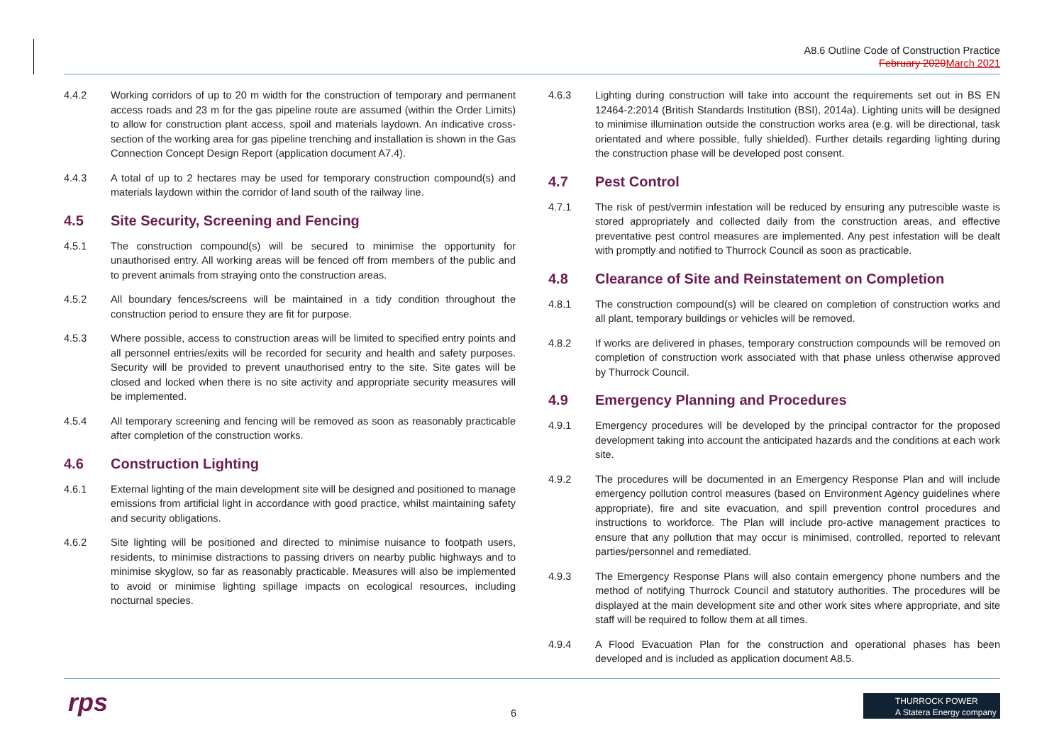A8.6 Outline Code of Construction Practice
February 2020 March 2021
4.4.2 Working corridors of up to 20 m width for the construction of temporary and permanent access roads and 23 m for the gas pipeline route are assumed (within the Order Limits) to allow for construction plant access, spoil and materials laydown. An indicative cross-section of the working area for gas pipeline trenching and installation is shown in the Gas Connection Concept Design Report (application document A7.4).
4.4.3 A total of up to 2 hectares may be used for temporary construction compound(s) and materials laydown within the corridor of land south of the railway line.
4.5 Site Security, Screening and Fencing
4.5.1 The construction compound(s) will be secured to minimise the opportunity for unauthorised entry. All working areas will be fenced off from members of the public and to prevent animals from straying onto the construction areas.
4.5.2 All boundary fences/screens will be maintained in a tidy condition throughout the construction period to ensure they are fit for purpose.
4.5.3 Where possible, access to construction areas will be limited to specified entry points and all personnel entries/exits will be recorded for security and health and safety purposes. Security will be provided to prevent unauthorised entry to the site. Site gates will be closed and locked when there is no site activity and appropriate security measures will be implemented.
4.5.4 All temporary screening and fencing will be removed as soon as reasonably practicable after completion of the construction works.
4.6 Construction Lighting
4.6.1 External lighting of the main development site will be designed and positioned to manage emissions from artificial light in accordance with good practice, whilst maintaining safety and security obligations.
4.6.2 Site lighting will be positioned and directed to minimise nuisance to footpath users, residents, to minimise distractions to passing drivers on nearby public highways and to minimise skyglow, so far as reasonably practicable. Measures will also be implemented to avoid or minimise lighting spillage impacts on ecological resources, including nocturnal species.
4.6.3 Lighting during construction will take into account the requirements set out in BS EN 12464-2:2014 (British Standards Institution (BSI), 2014a). Lighting units will be designed to minimise illumination outside the construction works area (e.g. will be directional, task orientated and where possible, fully shielded). Further details regarding lighting during the construction phase will be developed post consent.
4.7 Pest Control
4.7.1 The risk of pest/vermin infestation will be reduced by ensuring any putrescible waste is stored appropriately and collected daily from the construction areas, and effective preventative pest control measures are implemented. Any pest infestation will be dealt with promptly and notified to Thurrock Council as soon as practicable.
4.8 Clearance of Site and Reinstatement on Completion
4.8.1 The construction compound(s) will be cleared on completion of construction works and all plant, temporary buildings or vehicles will be removed.
4.8.2 If works are delivered in phases, temporary construction compounds will be removed on completion of construction work associated with that phase unless otherwise approved by Thurrock Council.
4.9 Emergency Planning and Procedures
4.9.1 Emergency procedures will be developed by the principal contractor for the proposed development taking into account the anticipated hazards and the conditions at each work site.
4.9.2 The procedures will be documented in an Emergency Response Plan and will include emergency pollution control measures (based on Environment Agency guidelines where appropriate), fire and site evacuation, and spill prevention control procedures and instructions to workforce. The Plan will include pro-active management practices to ensure that any pollution that may occur is minimised, controlled, reported to relevant parties/personnel and remediated.
4.9.3 The Emergency Response Plans will also contain emergency phone numbers and the method of notifying Thurrock Council and statutory authorities. The procedures will be displayed at the main development site and other work sites where appropriate, and site staff will be required to follow them at all times.
4.9.4 A Flood Evacuation Plan for the construction and operational phases has been developed and is included as application document A8.5.
rps 6
THURROCK POWER
A Statera Energy company